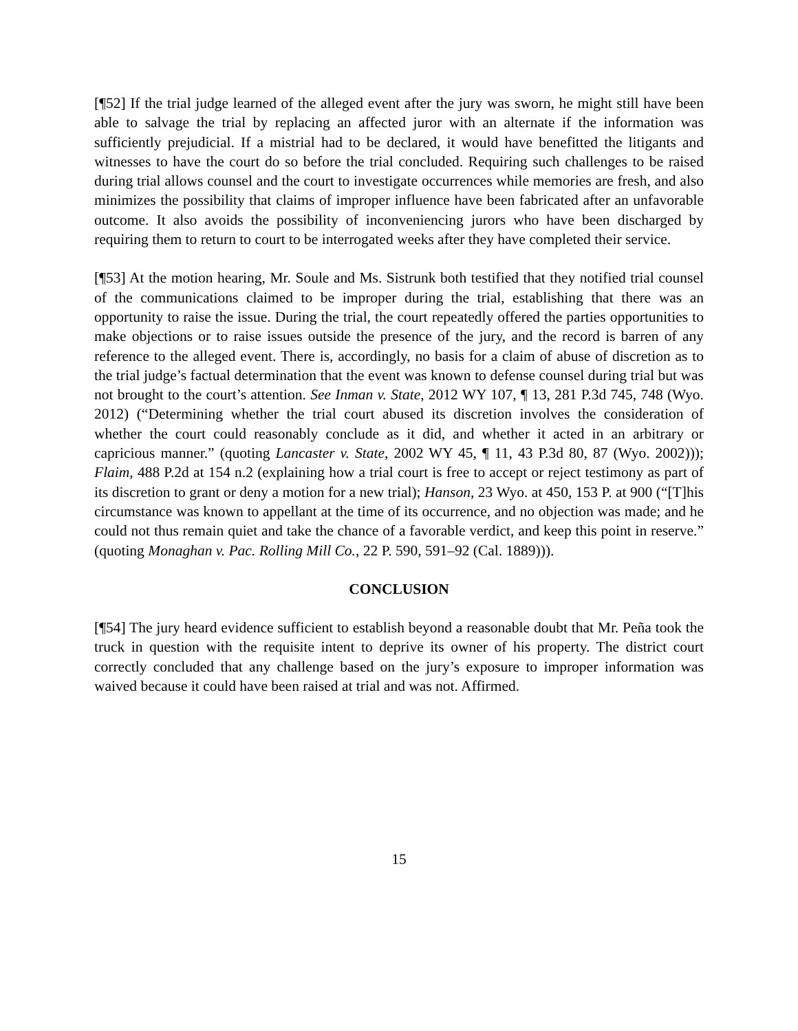[¶52] If the trial judge learned of the alleged event after the jury was sworn, he might still have been able to salvage the trial by replacing an affected juror with an alternate if the information was sufficiently prejudicial. If a mistrial had to be declared, it would have benefitted the litigants and witnesses to have the court do so before the trial concluded. Requiring such challenges to be raised during trial allows counsel and the court to investigate occurrences while memories are fresh, and also minimizes the possibility that claims of improper influence have been fabricated after an unfavorable outcome. It also avoids the possibility of inconveniencing jurors who have been discharged by requiring them to return to court to be interrogated weeks after they have completed their service.
[¶53] At the motion hearing, Mr. Soule and Ms. Sistrunk both testified that they notified trial counsel of the communications claimed to be improper during the trial, establishing that there was an opportunity to raise the issue. During the trial, the court repeatedly offered the parties opportunities to make objections or to raise issues outside the presence of the jury, and the record is barren of any reference to the alleged event. There is, accordingly, no basis for a claim of abuse of discretion as to the trial judge’s factual determination that the event was known to defense counsel during trial but was not brought to the court’s attention. See Inman v. State, 2012 WY 107, ¶ 13, 281 P.3d 745, 748 (Wyo. 2012) (“Determining whether the trial court abused its discretion involves the consideration of whether the court could reasonably conclude as it did, and whether it acted in an arbitrary or capricious manner.” (quoting Lancaster v. State, 2002 WY 45, ¶ 11, 43 P.3d 80, 87 (Wyo. 2002))); Flaim, 488 P.2d at 154 n.2 (explaining how a trial court is free to accept or reject testimony as part of its discretion to grant or deny a motion for a new trial); Hanson, 23 Wyo. at 450, 153 P. at 900 (“[T]his circumstance was known to appellant at the time of its occurrence, and no objection was made; and he could not thus remain quiet and take the chance of a favorable verdict, and keep this point in reserve.” (quoting Monaghan v. Pac. Rolling Mill Co., 22 P. 590, 591–92 (Cal. 1889))).
CONCLUSION
[¶54] The jury heard evidence sufficient to establish beyond a reasonable doubt that Mr. Peña took the truck in question with the requisite intent to deprive its owner of his property. The district court correctly concluded that any challenge based on the jury’s exposure to improper information was waived because it could have been raised at trial and was not. Affirmed.
15